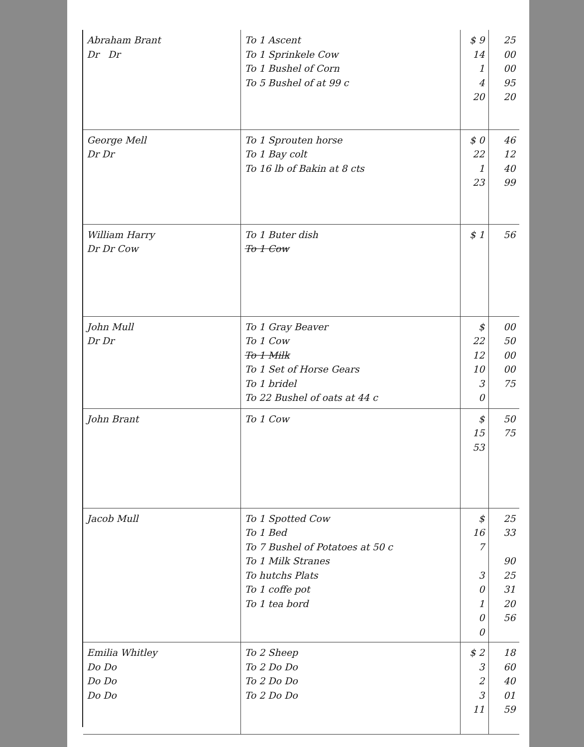| Abraham Brant Dr Dr | To 1 Ascent To 1 Sprinkele Cow To 1 Bushel of Corn To 5 Bushel of at 99 c | $ 9 14 1 4 20 | 25 00 00 95 20 |
| George Mell Dr Dr | To 1 Sprouten horse To 1 Bay colt To 16 lb of Bakin at 8 cts | $ 0 22 1 23 | 46 12 40 99 |
| William Harry Dr Dr Cow | To 1 Buter dish To 1 Cow | $ 1 | 56 |
| John Mull Dr Dr | To 1 Gray Beaver To 1 Cow To 1 Milk To 1 Set of Horse Gears To 1 bridel To 22 Bushel of oats at 44 c | $ 22 12 10 3 0 | 00 50 00 00 75 |
| John Brant | To 1 Cow | $ 15 53 | 50 75 |
| Jacob Mull | To 1 Spotted Cow To 1 Bed To 7 Bushel of Potatoes at 50 c To 1 Milk Stranes To hutchs Plats To 1 coffe pot To 1 tea bord | $ 16 7 3 0 1 0 0 | 25 33 90 25 31 20 56 |
| Emilia Whitley Do Do Do Do Do Do | To 2 Sheep To 2 Do Do To 2 Do Do To 2 Do Do | $ 2 3 2 3 11 | 18 60 40 01 59 |